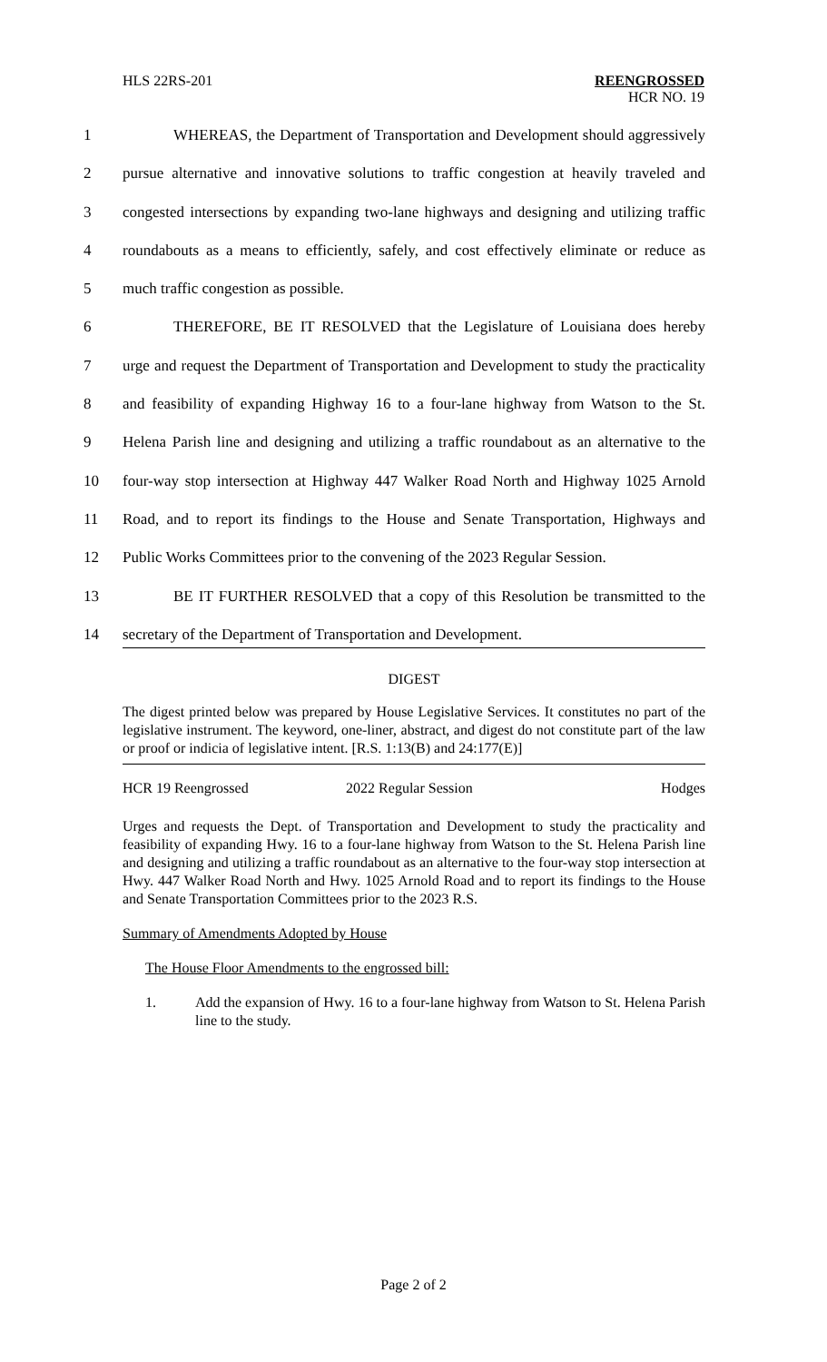HLS 22RS-201 REENGROSSED
HCR NO. 19
1 WHEREAS, the Department of Transportation and Development should aggressively
2 pursue alternative and innovative solutions to traffic congestion at heavily traveled and
3 congested intersections by expanding two-lane highways and designing and utilizing traffic
4 roundabouts as a means to efficiently, safely, and cost effectively eliminate or reduce as
5 much traffic congestion as possible.
6 THEREFORE, BE IT RESOLVED that the Legislature of Louisiana does hereby
7 urge and request the Department of Transportation and Development to study the practicality
8 and feasibility of expanding Highway 16 to a four-lane highway from Watson to the St.
9 Helena Parish line and designing and utilizing a traffic roundabout as an alternative to the
10 four-way stop intersection at Highway 447 Walker Road North and Highway 1025 Arnold
11 Road, and to report its findings to the House and Senate Transportation, Highways and
12 Public Works Committees prior to the convening of the 2023 Regular Session.
13 BE IT FURTHER RESOLVED that a copy of this Resolution be transmitted to the
14 secretary of the Department of Transportation and Development.
DIGEST
The digest printed below was prepared by House Legislative Services. It constitutes no part of the legislative instrument. The keyword, one-liner, abstract, and digest do not constitute part of the law or proof or indicia of legislative intent. [R.S. 1:13(B) and 24:177(E)]
HCR 19 Reengrossed 2022 Regular Session Hodges
Urges and requests the Dept. of Transportation and Development to study the practicality and feasibility of expanding Hwy. 16 to a four-lane highway from Watson to the St. Helena Parish line and designing and utilizing a traffic roundabout as an alternative to the four-way stop intersection at Hwy. 447 Walker Road North and Hwy. 1025 Arnold Road and to report its findings to the House and Senate Transportation Committees prior to the 2023 R.S.
Summary of Amendments Adopted by House
The House Floor Amendments to the engrossed bill:
1. Add the expansion of Hwy. 16 to a four-lane highway from Watson to St. Helena Parish line to the study.
Page 2 of 2